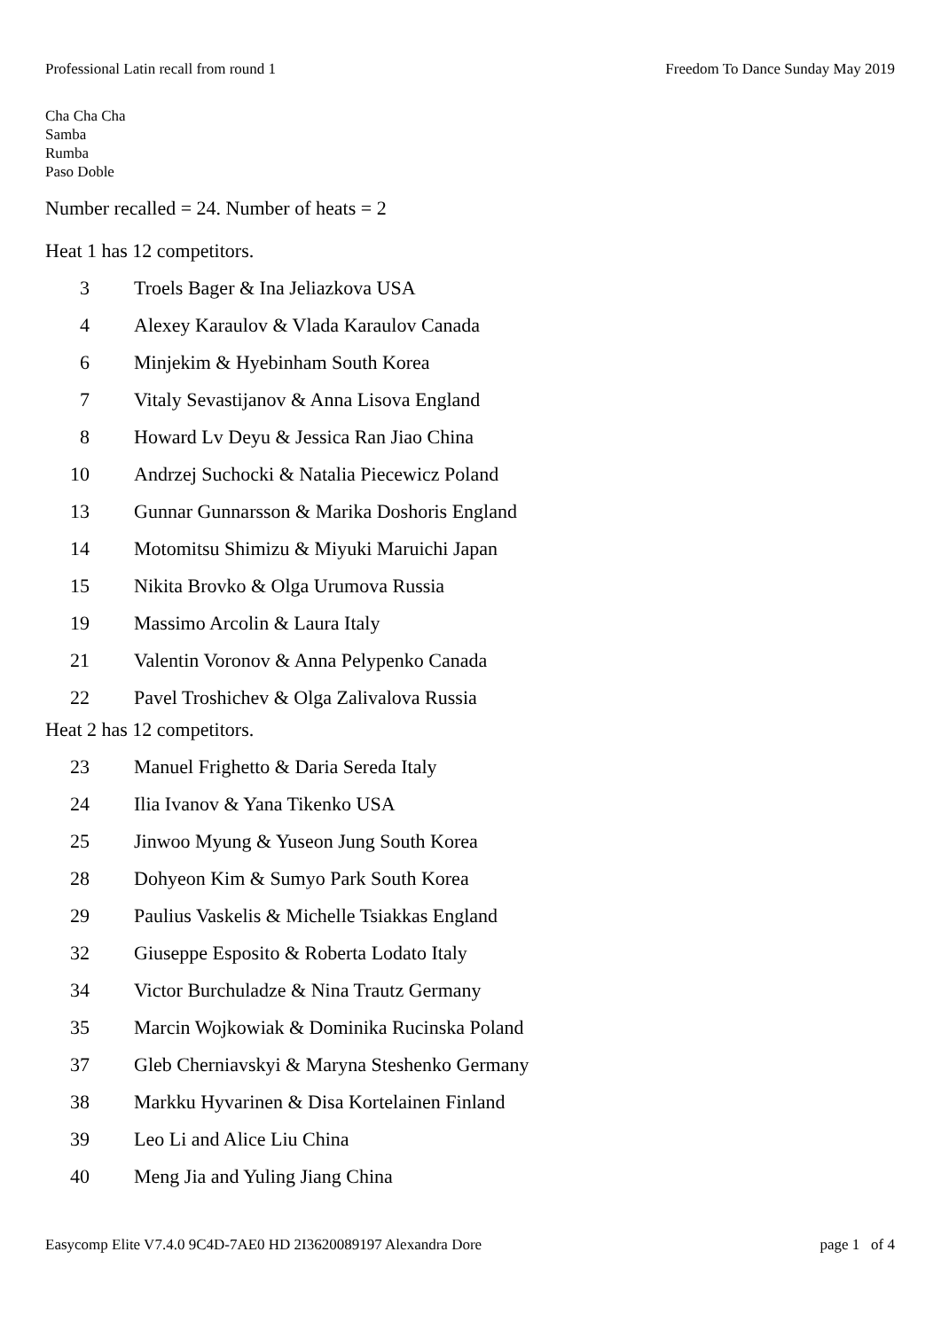Professional Latin recall from round 1 Freedom To Dance Sunday May 2019
Cha Cha Cha
Samba
Rumba
Paso Doble
Number recalled = 24. Number of heats = 2
Heat 1 has 12 competitors.
| 3 | Troels Bager & Ina Jeliazkova USA |
| 4 | Alexey Karaulov & Vlada Karaulov Canada |
| 6 | Minjekim & Hyebinham South Korea |
| 7 | Vitaly Sevastijanov & Anna Lisova England |
| 8 | Howard Lv Deyu & Jessica Ran Jiao China |
| 10 | Andrzej Suchocki & Natalia Piecewicz Poland |
| 13 | Gunnar Gunnarsson & Marika Doshoris England |
| 14 | Motomitsu Shimizu & Miyuki Maruichi Japan |
| 15 | Nikita Brovko & Olga Urumova Russia |
| 19 | Massimo Arcolin & Laura Italy |
| 21 | Valentin Voronov & Anna Pelypenko Canada |
| 22 | Pavel Troshichev & Olga Zalivalova Russia |
Heat 2 has 12 competitors.
| 23 | Manuel Frighetto & Daria Sereda Italy |
| 24 | Ilia Ivanov & Yana Tikenko USA |
| 25 | Jinwoo Myung & Yuseon Jung South Korea |
| 28 | Dohyeon Kim & Sumyo Park South Korea |
| 29 | Paulius Vaskelis & Michelle Tsiakkas England |
| 32 | Giuseppe Esposito & Roberta Lodato Italy |
| 34 | Victor Burchuladze & Nina Trautz Germany |
| 35 | Marcin Wojkowiak & Dominika Rucinska Poland |
| 37 | Gleb Cherniavskyi & Maryna Steshenko Germany |
| 38 | Markku Hyvarinen & Disa Kortelainen Finland |
| 39 | Leo Li and Alice Liu China |
| 40 | Meng Jia and Yuling Jiang China |
Easycomp Elite V7.4.0 9C4D-7AE0 HD 2I3620089197 Alexandra Dore page 1 of 4